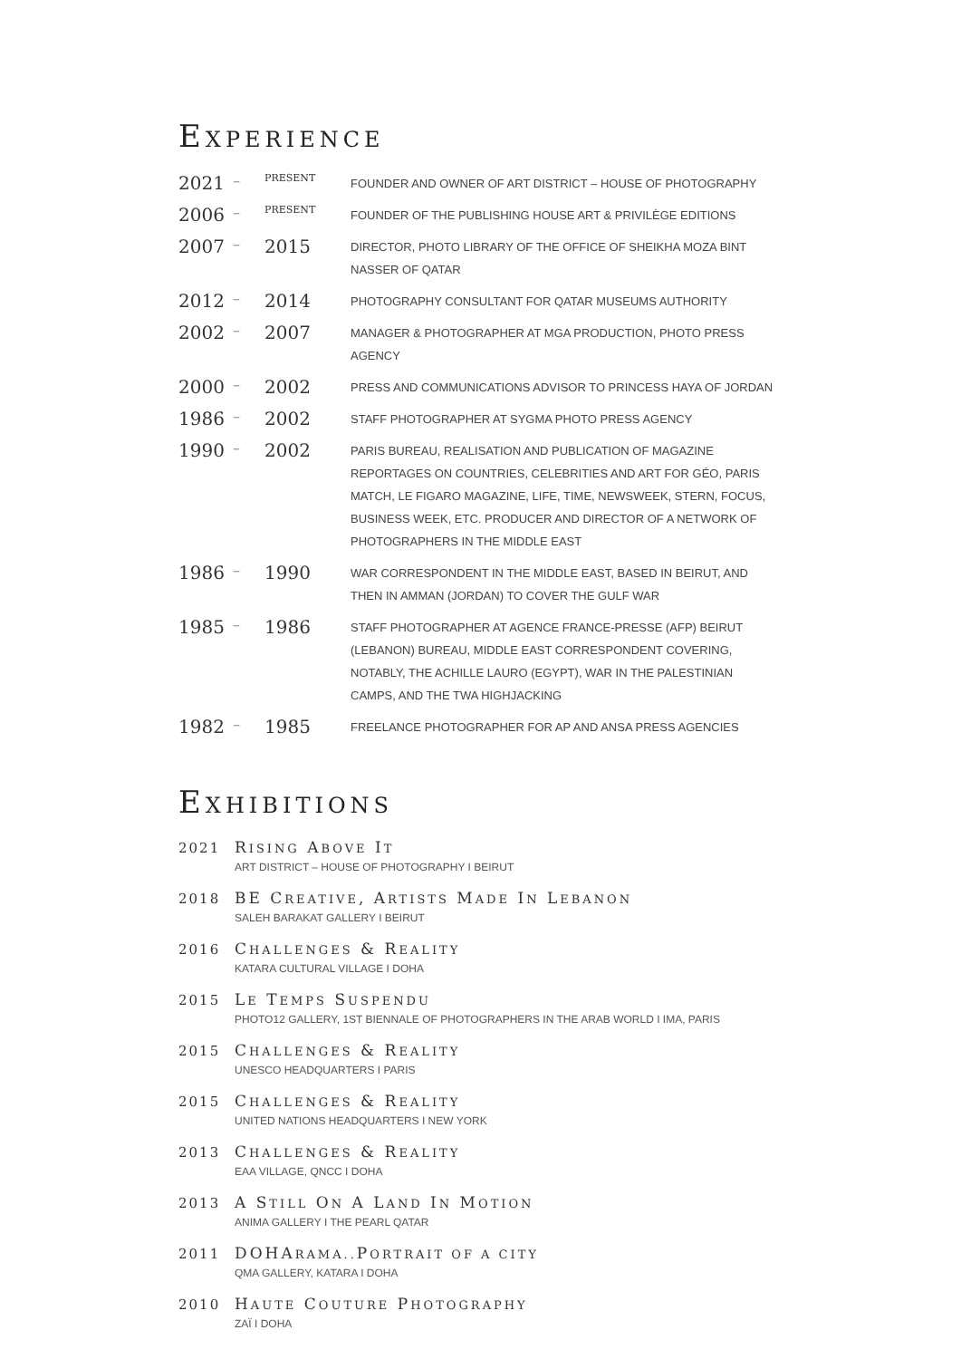EXPERIENCE
| 2021 | – | PRESENT | FOUNDER AND OWNER OF ART DISTRICT – HOUSE OF PHOTOGRAPHY |
| 2006 | – | PRESENT | FOUNDER OF THE PUBLISHING HOUSE ART & PRIVILÈGE EDITIONS |
| 2007 | – | 2015 | DIRECTOR, PHOTO LIBRARY OF THE OFFICE OF SHEIKHA MOZA BINT NASSER OF QATAR |
| 2012 | – | 2014 | PHOTOGRAPHY CONSULTANT FOR QATAR MUSEUMS AUTHORITY |
| 2002 | – | 2007 | MANAGER & PHOTOGRAPHER AT MGA PRODUCTION, PHOTO PRESS AGENCY |
| 2000 | – | 2002 | PRESS AND COMMUNICATIONS ADVISOR TO PRINCESS HAYA OF JORDAN |
| 1986 | – | 2002 | STAFF PHOTOGRAPHER AT SYGMA PHOTO PRESS AGENCY |
| 1990 | – | 2002 | PARIS BUREAU, REALISATION AND PUBLICATION OF MAGAZINE REPORTAGES ON COUNTRIES, CELEBRITIES AND ART FOR GÉO, PARIS MATCH, LE FIGARO MAGAZINE, LIFE, TIME, NEWSWEEK, STERN, FOCUS, BUSINESS WEEK, ETC. PRODUCER AND DIRECTOR OF A NETWORK OF PHOTOGRAPHERS IN THE MIDDLE EAST |
| 1986 | – | 1990 | WAR CORRESPONDENT IN THE MIDDLE EAST, BASED IN BEIRUT, AND THEN IN AMMAN (JORDAN) TO COVER THE GULF WAR |
| 1985 | – | 1986 | STAFF PHOTOGRAPHER AT AGENCE FRANCE-PRESSE (AFP) BEIRUT (LEBANON) BUREAU, MIDDLE EAST CORRESPONDENT COVERING, NOTABLY, THE ACHILLE LAURO (EGYPT), WAR IN THE PALESTINIAN CAMPS, AND THE TWA HIGHJACKING |
| 1982 | – | 1985 | FREELANCE PHOTOGRAPHER FOR AP AND ANSA PRESS AGENCIES |
EXHIBITIONS
2021 RISING ABOVE IT
ART DISTRICT – HOUSE OF PHOTOGRAPHY I BEIRUT
2018 BE CREATIVE, ARTISTS MADE IN LEBANON
SALEH BARAKAT GALLERY I BEIRUT
2016 CHALLENGES & REALITY
KATARA CULTURAL VILLAGE I DOHA
2015 LE TEMPS SUSPENDU
PHOTO12 GALLERY, 1ST BIENNALE OF PHOTOGRAPHERS IN THE ARAB WORLD I IMA, PARIS
2015 CHALLENGES & REALITY
UNESCO HEADQUARTERS I PARIS
2015 CHALLENGES & REALITY
UNITED NATIONS HEADQUARTERS I NEW YORK
2013 CHALLENGES & REALITY
EAA VILLAGE, QNCC I DOHA
2013 A STILL ON A LAND IN MOTION
ANIMA GALLERY I THE PEARL QATAR
2011 DOHARAMA.. PORTRAIT OF A CITY
QMA GALLERY, KATARA I DOHA
2010 HAUTE COUTURE PHOTOGRAPHY
ZAÏ I DOHA